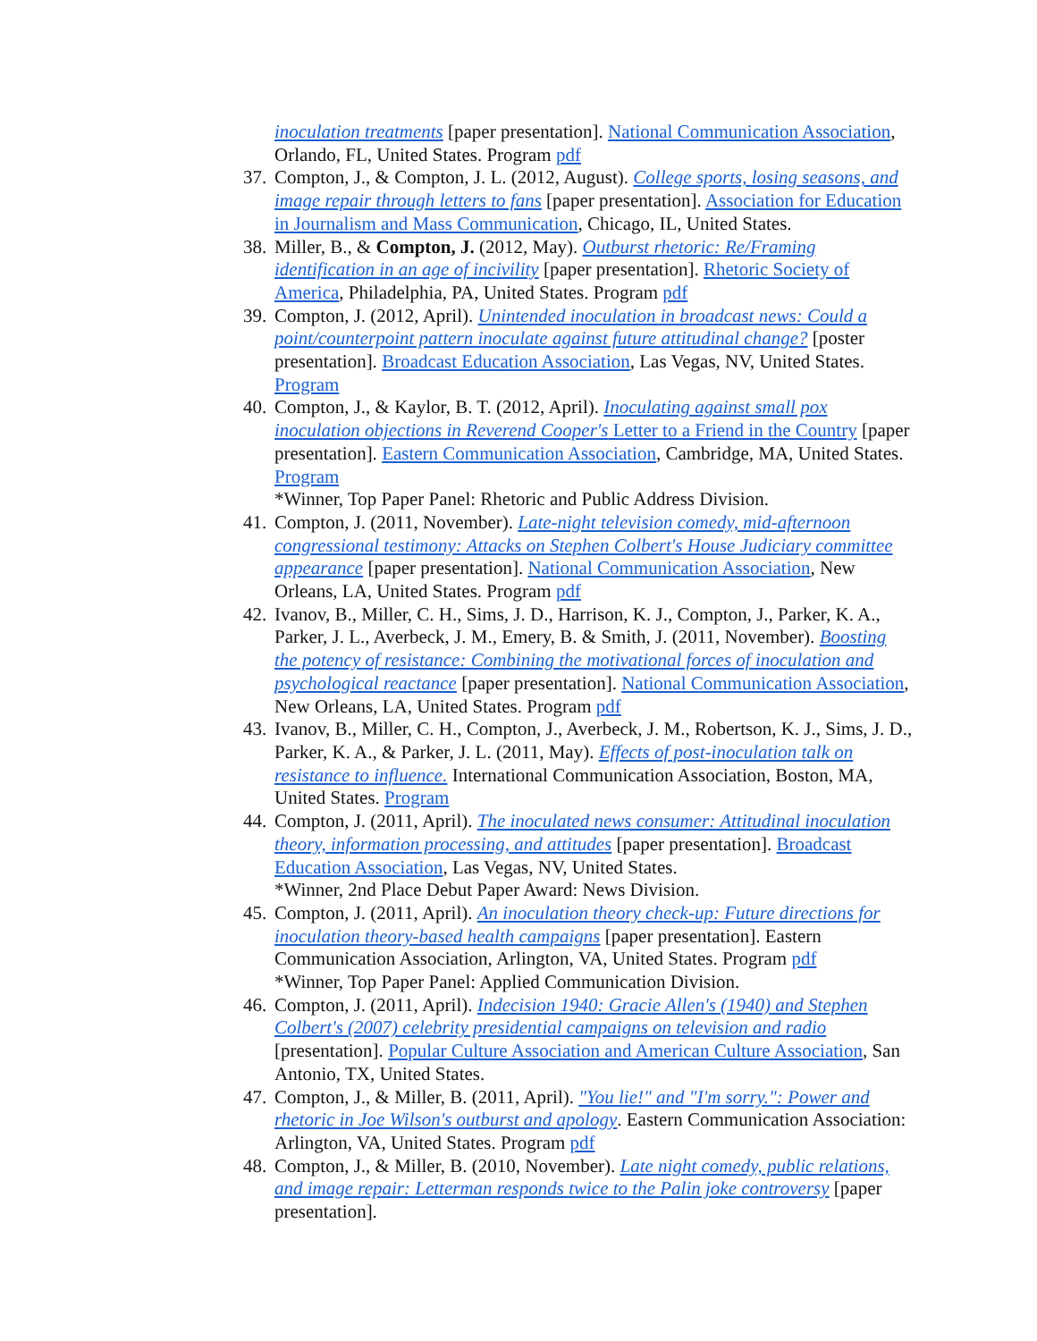inoculation treatments [paper presentation]. National Communication Association, Orlando, FL, United States. Program pdf
37. Compton, J., & Compton, J. L. (2012, August). College sports, losing seasons, and image repair through letters to fans [paper presentation]. Association for Education in Journalism and Mass Communication, Chicago, IL, United States.
38. Miller, B., & Compton, J. (2012, May). Outburst rhetoric: Re/Framing identification in an age of incivility [paper presentation]. Rhetoric Society of America, Philadelphia, PA, United States. Program pdf
39. Compton, J. (2012, April). Unintended inoculation in broadcast news: Could a point/counterpoint pattern inoculate against future attitudinal change? [poster presentation]. Broadcast Education Association, Las Vegas, NV, United States. Program
40. Compton, J., & Kaylor, B. T. (2012, April). Inoculating against small pox inoculation objections in Reverend Cooper's Letter to a Friend in the Country [paper presentation]. Eastern Communication Association, Cambridge, MA, United States. Program
*Winner, Top Paper Panel: Rhetoric and Public Address Division.
41. Compton, J. (2011, November). Late-night television comedy, mid-afternoon congressional testimony: Attacks on Stephen Colbert's House Judiciary committee appearance [paper presentation]. National Communication Association, New Orleans, LA, United States. Program pdf
42. Ivanov, B., Miller, C. H., Sims, J. D., Harrison, K. J., Compton, J., Parker, K. A., Parker, J. L., Averbeck, J. M., Emery, B. & Smith, J. (2011, November). Boosting the potency of resistance: Combining the motivational forces of inoculation and psychological reactance [paper presentation]. National Communication Association, New Orleans, LA, United States. Program pdf
43. Ivanov, B., Miller, C. H., Compton, J., Averbeck, J. M., Robertson, K. J., Sims, J. D., Parker, K. A., & Parker, J. L. (2011, May). Effects of post-inoculation talk on resistance to influence. International Communication Association, Boston, MA, United States. Program
44. Compton, J. (2011, April). The inoculated news consumer: Attitudinal inoculation theory, information processing, and attitudes [paper presentation]. Broadcast Education Association, Las Vegas, NV, United States.
*Winner, 2nd Place Debut Paper Award: News Division.
45. Compton, J. (2011, April). An inoculation theory check-up: Future directions for inoculation theory-based health campaigns [paper presentation]. Eastern Communication Association, Arlington, VA, United States. Program pdf
*Winner, Top Paper Panel: Applied Communication Division.
46. Compton, J. (2011, April). Indecision 1940: Gracie Allen's (1940) and Stephen Colbert's (2007) celebrity presidential campaigns on television and radio [presentation]. Popular Culture Association and American Culture Association, San Antonio, TX, United States.
47. Compton, J., & Miller, B. (2011, April). "You lie!" and "I'm sorry.": Power and rhetoric in Joe Wilson's outburst and apology. Eastern Communication Association: Arlington, VA, United States. Program pdf
48. Compton, J., & Miller, B. (2010, November). Late night comedy, public relations, and image repair: Letterman responds twice to the Palin joke controversy [paper presentation].